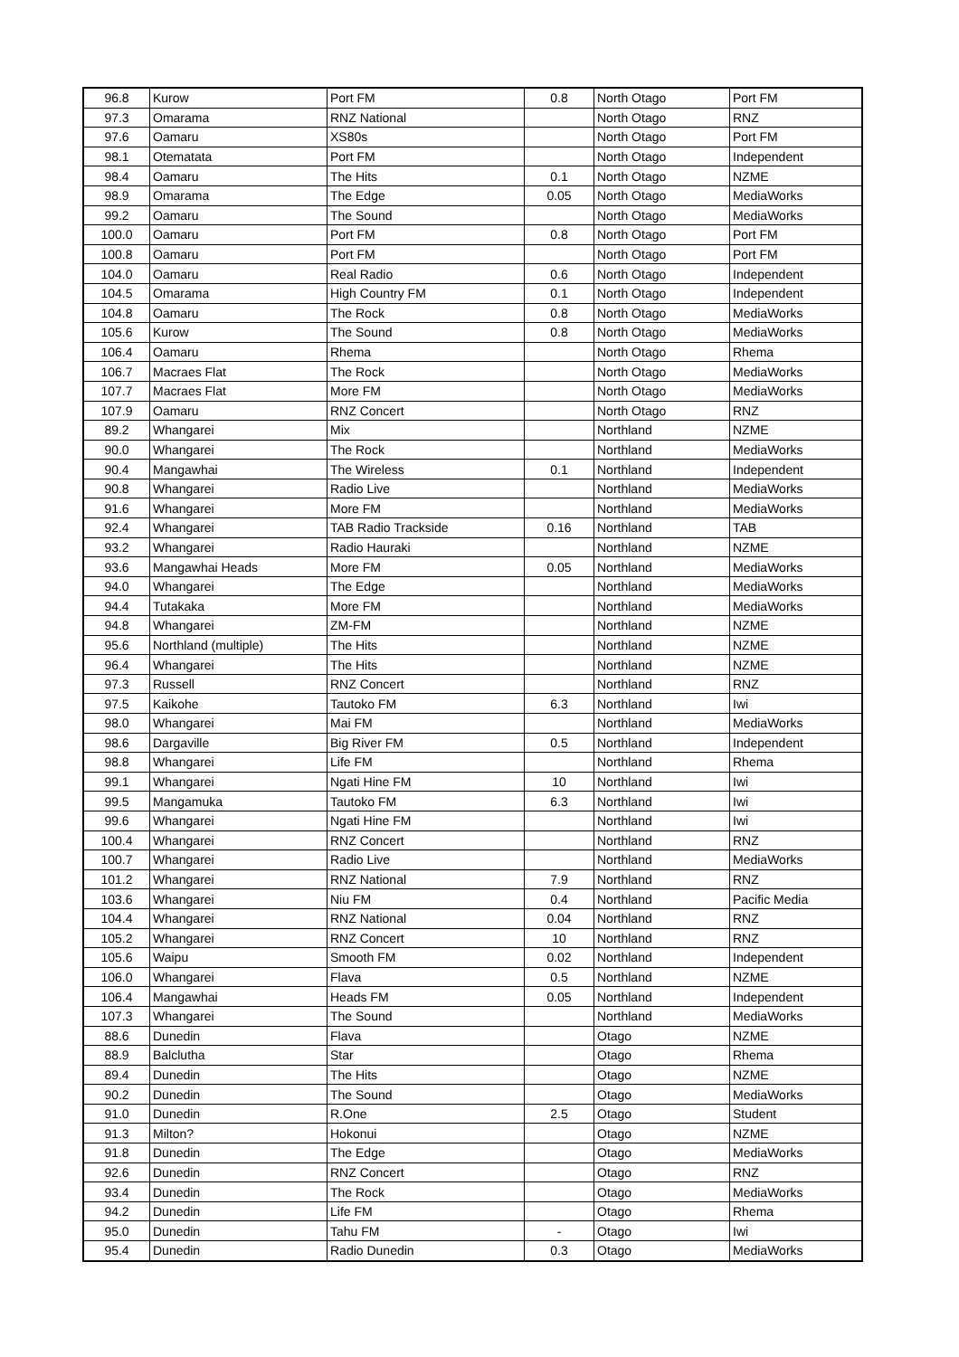| 96.8 | Kurow | Port FM | 0.8 | North Otago | Port FM |
| 97.3 | Omarama | RNZ National | | North Otago | RNZ |
| 97.6 | Oamaru | XS80s | | North Otago | Port FM |
| 98.1 | Otematata | Port FM | | North Otago | Independent |
| 98.4 | Oamaru | The Hits | 0.1 | North Otago | NZME |
| 98.9 | Omarama | The Edge | 0.05 | North Otago | MediaWorks |
| 99.2 | Oamaru | The Sound | | North Otago | MediaWorks |
| 100.0 | Oamaru | Port FM | 0.8 | North Otago | Port FM |
| 100.8 | Oamaru | Port FM | | North Otago | Port FM |
| 104.0 | Oamaru | Real Radio | 0.6 | North Otago | Independent |
| 104.5 | Omarama | High Country FM | 0.1 | North Otago | Independent |
| 104.8 | Oamaru | The Rock | 0.8 | North Otago | MediaWorks |
| 105.6 | Kurow | The Sound | 0.8 | North Otago | MediaWorks |
| 106.4 | Oamaru | Rhema | | North Otago | Rhema |
| 106.7 | Macraes Flat | The Rock | | North Otago | MediaWorks |
| 107.7 | Macraes Flat | More FM | | North Otago | MediaWorks |
| 107.9 | Oamaru | RNZ Concert | | North Otago | RNZ |
| 89.2 | Whangarei | Mix | | Northland | NZME |
| 90.0 | Whangarei | The Rock | | Northland | MediaWorks |
| 90.4 | Mangawhai | The Wireless | 0.1 | Northland | Independent |
| 90.8 | Whangarei | Radio Live | | Northland | MediaWorks |
| 91.6 | Whangarei | More FM | | Northland | MediaWorks |
| 92.4 | Whangarei | TAB Radio Trackside | 0.16 | Northland | TAB |
| 93.2 | Whangarei | Radio Hauraki | | Northland | NZME |
| 93.6 | Mangawhai Heads | More FM | 0.05 | Northland | MediaWorks |
| 94.0 | Whangarei | The Edge | | Northland | MediaWorks |
| 94.4 | Tutakaka | More FM | | Northland | MediaWorks |
| 94.8 | Whangarei | ZM-FM | | Northland | NZME |
| 95.6 | Northland (multiple) | The Hits | | Northland | NZME |
| 96.4 | Whangarei | The Hits | | Northland | NZME |
| 97.3 | Russell | RNZ Concert | | Northland | RNZ |
| 97.5 | Kaikohe | Tautoko FM | 6.3 | Northland | Iwi |
| 98.0 | Whangarei | Mai FM | | Northland | MediaWorks |
| 98.6 | Dargaville | Big River FM | 0.5 | Northland | Independent |
| 98.8 | Whangarei | Life FM | | Northland | Rhema |
| 99.1 | Whangarei | Ngati Hine FM | 10 | Northland | Iwi |
| 99.5 | Mangamuka | Tautoko FM | 6.3 | Northland | Iwi |
| 99.6 | Whangarei | Ngati Hine FM | | Northland | Iwi |
| 100.4 | Whangarei | RNZ Concert | | Northland | RNZ |
| 100.7 | Whangarei | Radio Live | | Northland | MediaWorks |
| 101.2 | Whangarei | RNZ National | 7.9 | Northland | RNZ |
| 103.6 | Whangarei | Niu FM | 0.4 | Northland | Pacific Media |
| 104.4 | Whangarei | RNZ National | 0.04 | Northland | RNZ |
| 105.2 | Whangarei | RNZ Concert | 10 | Northland | RNZ |
| 105.6 | Waipu | Smooth FM | 0.02 | Northland | Independent |
| 106.0 | Whangarei | Flava | 0.5 | Northland | NZME |
| 106.4 | Mangawhai | Heads FM | 0.05 | Northland | Independent |
| 107.3 | Whangarei | The Sound | | Northland | MediaWorks |
| 88.6 | Dunedin | Flava | | Otago | NZME |
| 88.9 | Balclutha | Star | | Otago | Rhema |
| 89.4 | Dunedin | The Hits | | Otago | NZME |
| 90.2 | Dunedin | The Sound | | Otago | MediaWorks |
| 91.0 | Dunedin | R.One | 2.5 | Otago | Student |
| 91.3 | Milton? | Hokonui | | Otago | NZME |
| 91.8 | Dunedin | The Edge | | Otago | MediaWorks |
| 92.6 | Dunedin | RNZ Concert | | Otago | RNZ |
| 93.4 | Dunedin | The Rock | | Otago | MediaWorks |
| 94.2 | Dunedin | Life FM | | Otago | Rhema |
| 95.0 | Dunedin | Tahu FM | - | Otago | Iwi |
| 95.4 | Dunedin | Radio Dunedin | 0.3 | Otago | MediaWorks |